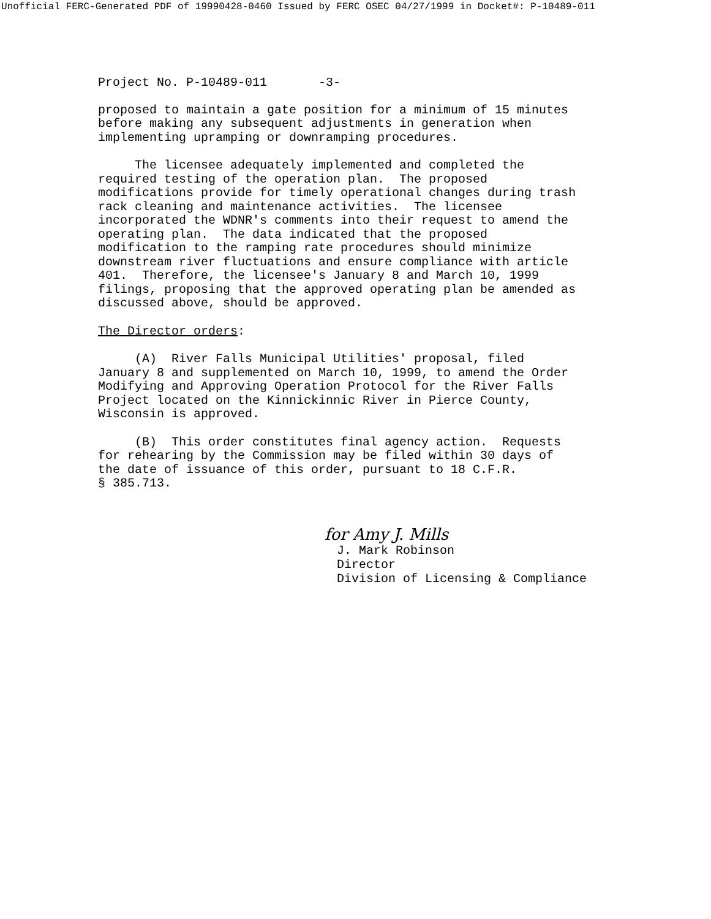Unofficial FERC-Generated PDF of 19990428-0460 Issued by FERC OSEC 04/27/1999 in Docket#: P-10489-011
Project No. P-10489-011 -3-
proposed to maintain a gate position for a minimum of 15 minutes before making any subsequent adjustments in generation when implementing upramping or downramping procedures.
The licensee adequately implemented and completed the required testing of the operation plan. The proposed modifications provide for timely operational changes during trash rack cleaning and maintenance activities. The licensee incorporated the WDNR's comments into their request to amend the operating plan. The data indicated that the proposed modification to the ramping rate procedures should minimize downstream river fluctuations and ensure compliance with article 401. Therefore, the licensee's January 8 and March 10, 1999 filings, proposing that the approved operating plan be amended as discussed above, should be approved.
The Director orders:
(A) River Falls Municipal Utilities' proposal, filed January 8 and supplemented on March 10, 1999, to amend the Order Modifying and Approving Operation Protocol for the River Falls Project located on the Kinnickinnic River in Pierce County, Wisconsin is approved.
(B) This order constitutes final agency action. Requests for rehearing by the Commission may be filed within 30 days of the date of issuance of this order, pursuant to 18 C.F.R. § 385.713.
for Amy J. Mills J. Mark Robinson Director Division of Licensing & Compliance